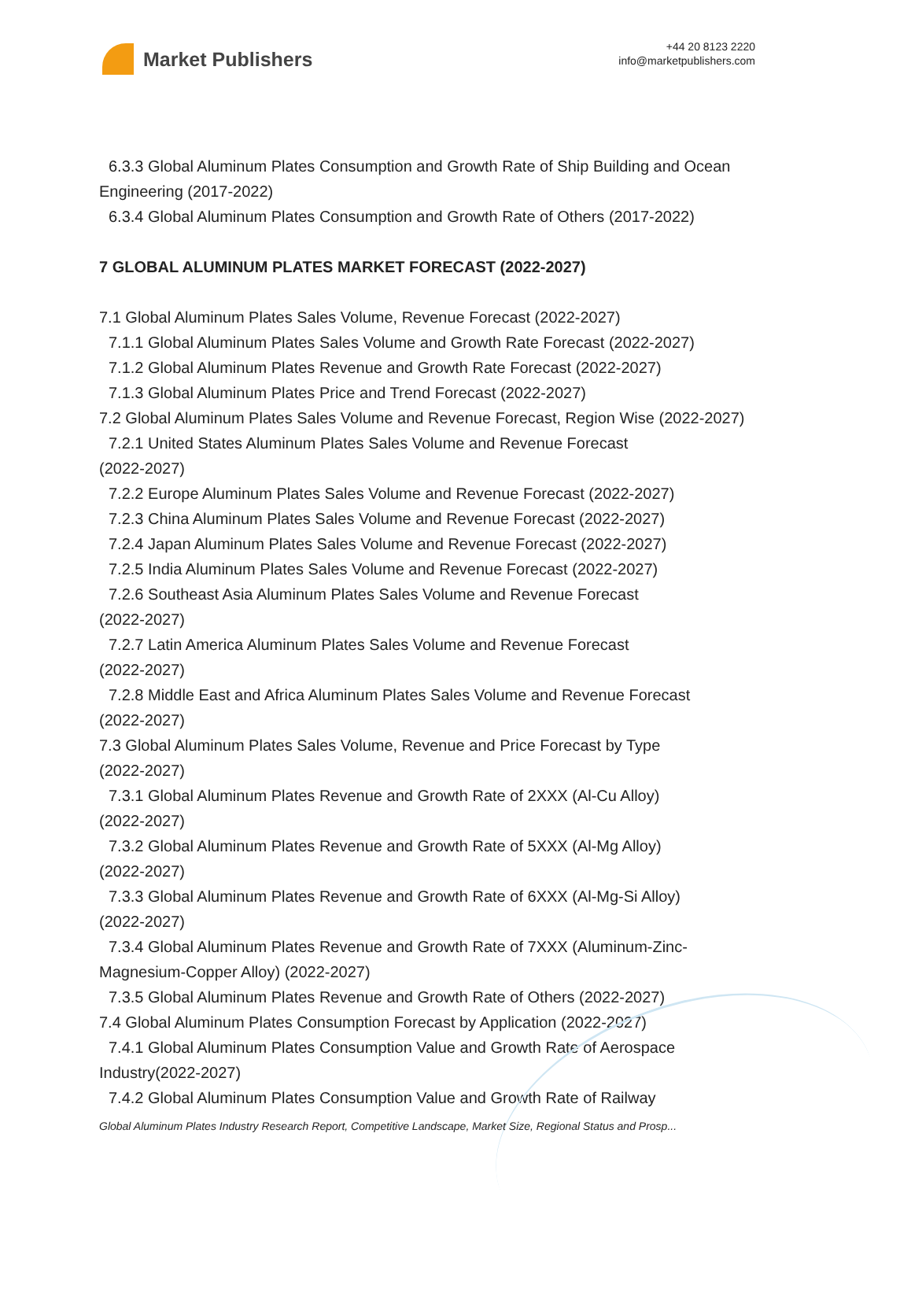Market Publishers
+44 20 8123 2220
info@marketpublishers.com
6.3.3 Global Aluminum Plates Consumption and Growth Rate of Ship Building and Ocean Engineering (2017-2022)
6.3.4 Global Aluminum Plates Consumption and Growth Rate of Others (2017-2022)
7 GLOBAL ALUMINUM PLATES MARKET FORECAST (2022-2027)
7.1 Global Aluminum Plates Sales Volume, Revenue Forecast (2022-2027)
7.1.1 Global Aluminum Plates Sales Volume and Growth Rate Forecast (2022-2027)
7.1.2 Global Aluminum Plates Revenue and Growth Rate Forecast (2022-2027)
7.1.3 Global Aluminum Plates Price and Trend Forecast (2022-2027)
7.2 Global Aluminum Plates Sales Volume and Revenue Forecast, Region Wise (2022-2027)
7.2.1 United States Aluminum Plates Sales Volume and Revenue Forecast
(2022-2027)
7.2.2 Europe Aluminum Plates Sales Volume and Revenue Forecast (2022-2027)
7.2.3 China Aluminum Plates Sales Volume and Revenue Forecast (2022-2027)
7.2.4 Japan Aluminum Plates Sales Volume and Revenue Forecast (2022-2027)
7.2.5 India Aluminum Plates Sales Volume and Revenue Forecast (2022-2027)
7.2.6 Southeast Asia Aluminum Plates Sales Volume and Revenue Forecast
(2022-2027)
7.2.7 Latin America Aluminum Plates Sales Volume and Revenue Forecast
(2022-2027)
7.2.8 Middle East and Africa Aluminum Plates Sales Volume and Revenue Forecast
(2022-2027)
7.3 Global Aluminum Plates Sales Volume, Revenue and Price Forecast by Type
(2022-2027)
7.3.1 Global Aluminum Plates Revenue and Growth Rate of 2XXX (Al-Cu Alloy)
(2022-2027)
7.3.2 Global Aluminum Plates Revenue and Growth Rate of 5XXX (Al-Mg Alloy)
(2022-2027)
7.3.3 Global Aluminum Plates Revenue and Growth Rate of 6XXX (Al-Mg-Si Alloy)
(2022-2027)
7.3.4 Global Aluminum Plates Revenue and Growth Rate of 7XXX (Aluminum-Zinc-
Magnesium-Copper Alloy) (2022-2027)
7.3.5 Global Aluminum Plates Revenue and Growth Rate of Others (2022-2027)
7.4 Global Aluminum Plates Consumption Forecast by Application (2022-2027)
7.4.1 Global Aluminum Plates Consumption Value and Growth Rate of Aerospace
Industry(2022-2027)
7.4.2 Global Aluminum Plates Consumption Value and Growth Rate of Railway
Global Aluminum Plates Industry Research Report, Competitive Landscape, Market Size, Regional Status and Prosp...